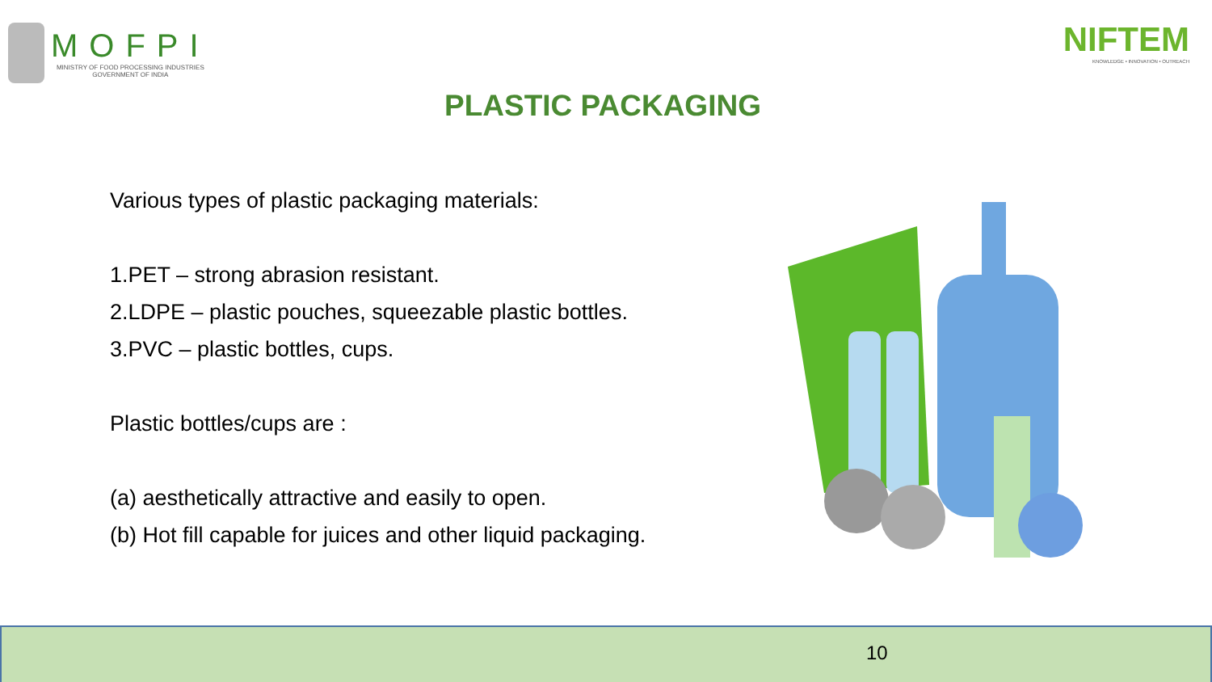MOFPI
MINISTRY OF FOOD PROCESSING INDUSTRIES
GOVERNMENT OF INDIA
NIFTEM
KNOWLEDGE • INNOVATION • OUTREACH
PLASTIC PACKAGING
Various types of plastic packaging materials:
1.PET – strong abrasion resistant.
2.LDPE – plastic pouches, squeezable plastic bottles.
3.PVC – plastic bottles, cups.
Plastic bottles/cups are :
(a) aesthetically attractive and easily to open.
(b) Hot fill capable for juices and other liquid packaging.
10